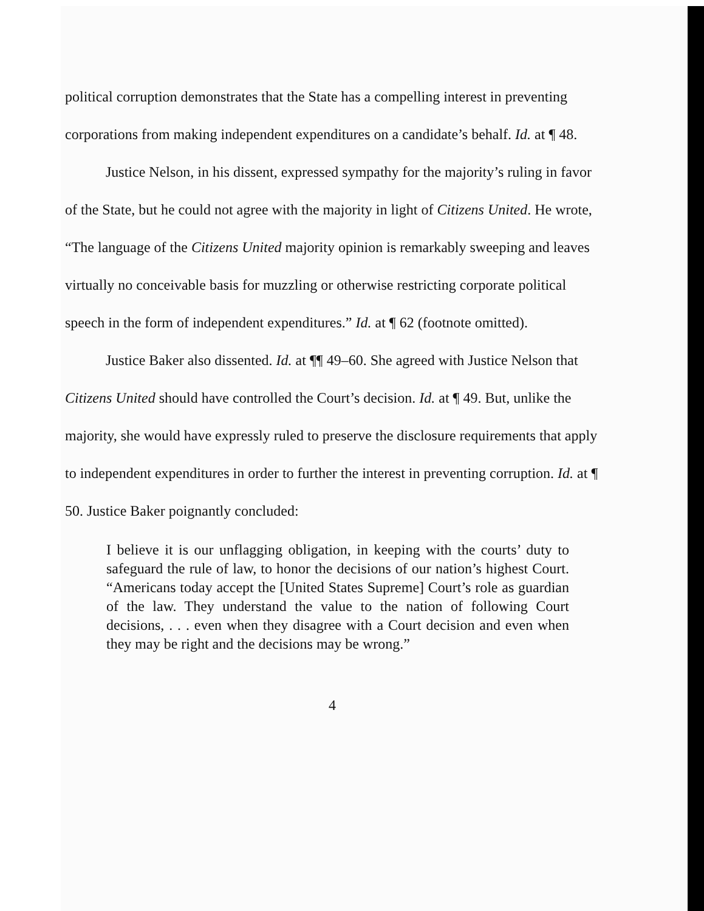political corruption demonstrates that the State has a compelling interest in preventing corporations from making independent expenditures on a candidate’s behalf. Id. at ¶ 48.
Justice Nelson, in his dissent, expressed sympathy for the majority’s ruling in favor of the State, but he could not agree with the majority in light of Citizens United. He wrote, “The language of the Citizens United majority opinion is remarkably sweeping and leaves virtually no conceivable basis for muzzling or otherwise restricting corporate political speech in the form of independent expenditures.” Id. at ¶ 62 (footnote omitted).
Justice Baker also dissented. Id. at ¶¶ 49–60. She agreed with Justice Nelson that Citizens United should have controlled the Court’s decision. Id. at ¶ 49. But, unlike the majority, she would have expressly ruled to preserve the disclosure requirements that apply to independent expenditures in order to further the interest in preventing corruption. Id. at ¶ 50. Justice Baker poignantly concluded:
I believe it is our unflagging obligation, in keeping with the courts’ duty to safeguard the rule of law, to honor the decisions of our nation’s highest Court. “Americans today accept the [United States Supreme] Court’s role as guardian of the law. They understand the value to the nation of following Court decisions, . . . even when they disagree with a Court decision and even when they may be right and the decisions may be wrong.”
4